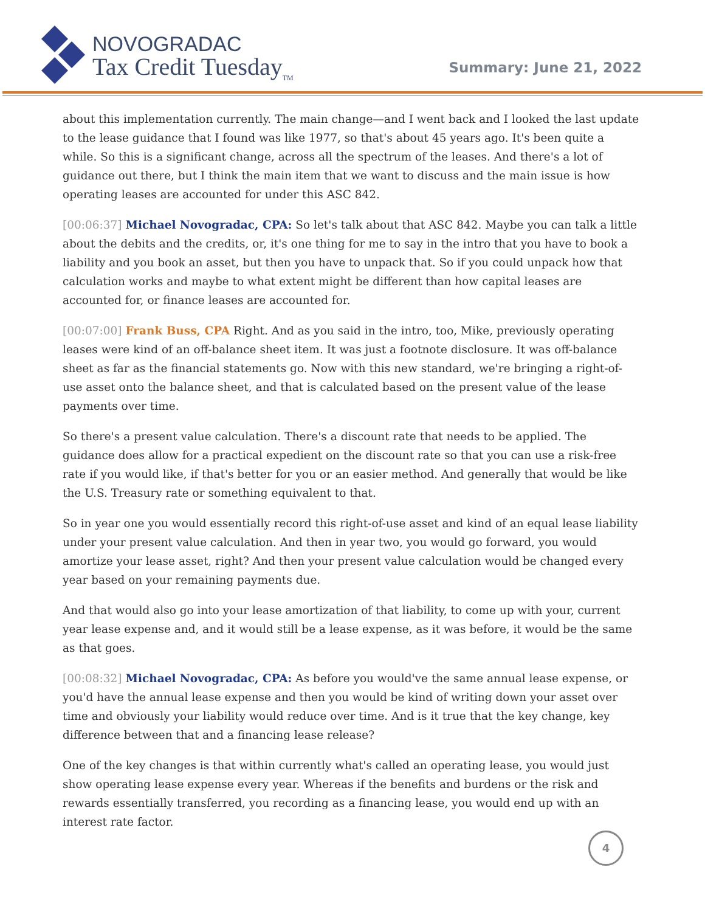NOVOGRADAC
Tax Credit Tuesday<sub>TM</sub>
Summary: June 21, 2022
about this implementation currently. The main change—and I went back and I looked the last update to the lease guidance that I found was like 1977, so that's about 45 years ago. It's been quite a while. So this is a significant change, across all the spectrum of the leases. And there's a lot of guidance out there, but I think the main item that we want to discuss and the main issue is how operating leases are accounted for under this ASC 842.
[00:06:37] Michael Novogradac, CPA: So let's talk about that ASC 842. Maybe you can talk a little about the debits and the credits, or, it's one thing for me to say in the intro that you have to book a liability and you book an asset, but then you have to unpack that. So if you could unpack how that calculation works and maybe to what extent might be different than how capital leases are accounted for, or finance leases are accounted for.
[00:07:00] Frank Buss, CPA Right. And as you said in the intro, too, Mike, previously operating leases were kind of an off-balance sheet item. It was just a footnote disclosure. It was off-balance sheet as far as the financial statements go. Now with this new standard, we're bringing a right-of-use asset onto the balance sheet, and that is calculated based on the present value of the lease payments over time.
So there's a present value calculation. There's a discount rate that needs to be applied. The guidance does allow for a practical expedient on the discount rate so that you can use a risk-free rate if you would like, if that's better for you or an easier method. And generally that would be like the U.S. Treasury rate or something equivalent to that.
So in year one you would essentially record this right-of-use asset and kind of an equal lease liability under your present value calculation. And then in year two, you would go forward, you would amortize your lease asset, right? And then your present value calculation would be changed every year based on your remaining payments due.
And that would also go into your lease amortization of that liability, to come up with your, current year lease expense and, and it would still be a lease expense, as it was before, it would be the same as that goes.
[00:08:32] Michael Novogradac, CPA: As before you would've the same annual lease expense, or you'd have the annual lease expense and then you would be kind of writing down your asset over time and obviously your liability would reduce over time. And is it true that the key change, key difference between that and a financing lease release?
One of the key changes is that within currently what's called an operating lease, you would just show operating lease expense every year. Whereas if the benefits and burdens or the risk and rewards essentially transferred, you recording as a financing lease, you would end up with an interest rate factor.
4